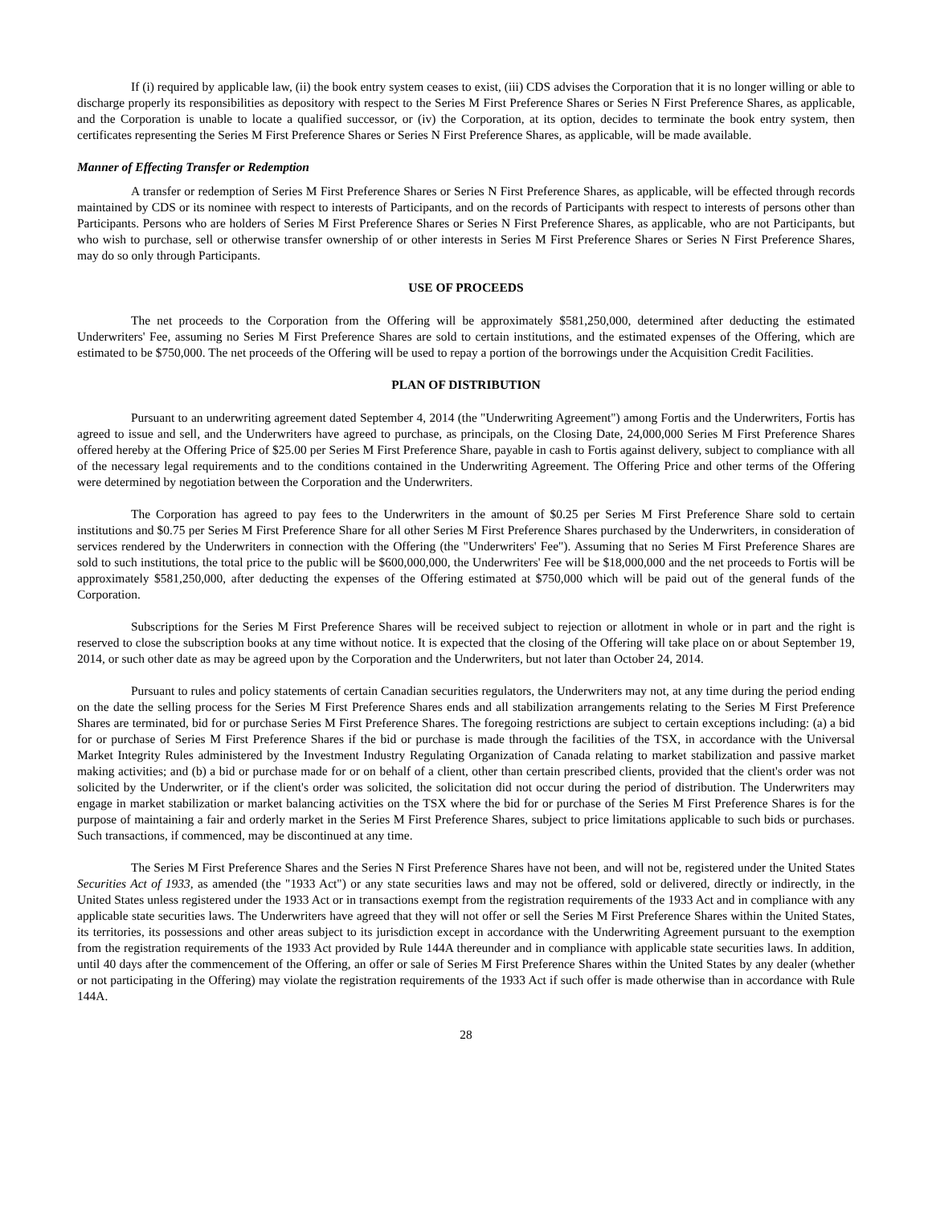If (i) required by applicable law, (ii) the book entry system ceases to exist, (iii) CDS advises the Corporation that it is no longer willing or able to discharge properly its responsibilities as depository with respect to the Series M First Preference Shares or Series N First Preference Shares, as applicable, and the Corporation is unable to locate a qualified successor, or (iv) the Corporation, at its option, decides to terminate the book entry system, then certificates representing the Series M First Preference Shares or Series N First Preference Shares, as applicable, will be made available.
Manner of Effecting Transfer or Redemption
A transfer or redemption of Series M First Preference Shares or Series N First Preference Shares, as applicable, will be effected through records maintained by CDS or its nominee with respect to interests of Participants, and on the records of Participants with respect to interests of persons other than Participants. Persons who are holders of Series M First Preference Shares or Series N First Preference Shares, as applicable, who are not Participants, but who wish to purchase, sell or otherwise transfer ownership of or other interests in Series M First Preference Shares or Series N First Preference Shares, may do so only through Participants.
USE OF PROCEEDS
The net proceeds to the Corporation from the Offering will be approximately $581,250,000, determined after deducting the estimated Underwriters' Fee, assuming no Series M First Preference Shares are sold to certain institutions, and the estimated expenses of the Offering, which are estimated to be $750,000. The net proceeds of the Offering will be used to repay a portion of the borrowings under the Acquisition Credit Facilities.
PLAN OF DISTRIBUTION
Pursuant to an underwriting agreement dated September 4, 2014 (the "Underwriting Agreement") among Fortis and the Underwriters, Fortis has agreed to issue and sell, and the Underwriters have agreed to purchase, as principals, on the Closing Date, 24,000,000 Series M First Preference Shares offered hereby at the Offering Price of $25.00 per Series M First Preference Share, payable in cash to Fortis against delivery, subject to compliance with all of the necessary legal requirements and to the conditions contained in the Underwriting Agreement. The Offering Price and other terms of the Offering were determined by negotiation between the Corporation and the Underwriters.
The Corporation has agreed to pay fees to the Underwriters in the amount of $0.25 per Series M First Preference Share sold to certain institutions and $0.75 per Series M First Preference Share for all other Series M First Preference Shares purchased by the Underwriters, in consideration of services rendered by the Underwriters in connection with the Offering (the "Underwriters' Fee"). Assuming that no Series M First Preference Shares are sold to such institutions, the total price to the public will be $600,000,000, the Underwriters' Fee will be $18,000,000 and the net proceeds to Fortis will be approximately $581,250,000, after deducting the expenses of the Offering estimated at $750,000 which will be paid out of the general funds of the Corporation.
Subscriptions for the Series M First Preference Shares will be received subject to rejection or allotment in whole or in part and the right is reserved to close the subscription books at any time without notice. It is expected that the closing of the Offering will take place on or about September 19, 2014, or such other date as may be agreed upon by the Corporation and the Underwriters, but not later than October 24, 2014.
Pursuant to rules and policy statements of certain Canadian securities regulators, the Underwriters may not, at any time during the period ending on the date the selling process for the Series M First Preference Shares ends and all stabilization arrangements relating to the Series M First Preference Shares are terminated, bid for or purchase Series M First Preference Shares. The foregoing restrictions are subject to certain exceptions including: (a) a bid for or purchase of Series M First Preference Shares if the bid or purchase is made through the facilities of the TSX, in accordance with the Universal Market Integrity Rules administered by the Investment Industry Regulating Organization of Canada relating to market stabilization and passive market making activities; and (b) a bid or purchase made for or on behalf of a client, other than certain prescribed clients, provided that the client's order was not solicited by the Underwriter, or if the client's order was solicited, the solicitation did not occur during the period of distribution. The Underwriters may engage in market stabilization or market balancing activities on the TSX where the bid for or purchase of the Series M First Preference Shares is for the purpose of maintaining a fair and orderly market in the Series M First Preference Shares, subject to price limitations applicable to such bids or purchases. Such transactions, if commenced, may be discontinued at any time.
The Series M First Preference Shares and the Series N First Preference Shares have not been, and will not be, registered under the United States Securities Act of 1933, as amended (the "1933 Act") or any state securities laws and may not be offered, sold or delivered, directly or indirectly, in the United States unless registered under the 1933 Act or in transactions exempt from the registration requirements of the 1933 Act and in compliance with any applicable state securities laws. The Underwriters have agreed that they will not offer or sell the Series M First Preference Shares within the United States, its territories, its possessions and other areas subject to its jurisdiction except in accordance with the Underwriting Agreement pursuant to the exemption from the registration requirements of the 1933 Act provided by Rule 144A thereunder and in compliance with applicable state securities laws. In addition, until 40 days after the commencement of the Offering, an offer or sale of Series M First Preference Shares within the United States by any dealer (whether or not participating in the Offering) may violate the registration requirements of the 1933 Act if such offer is made otherwise than in accordance with Rule 144A.
28